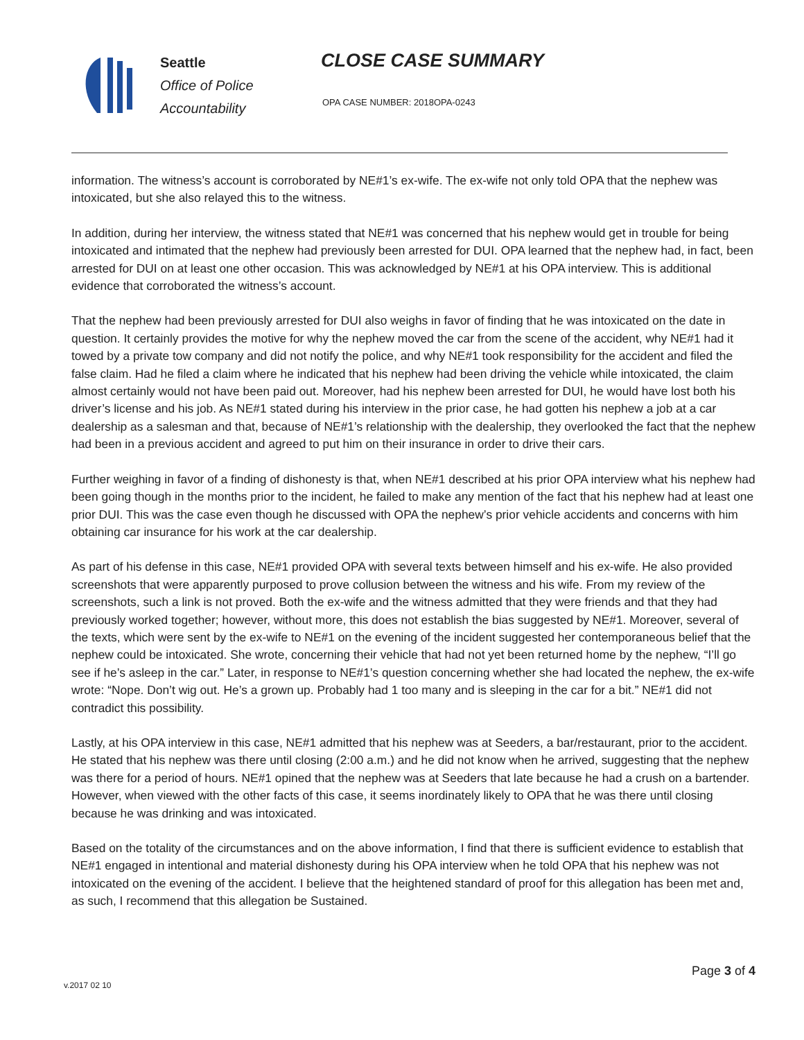Seattle
Office of Police
Accountability
CLOSE CASE SUMMARY
OPA CASE NUMBER: 2018OPA-0243
information. The witness’s account is corroborated by NE#1’s ex-wife. The ex-wife not only told OPA that the nephew was intoxicated, but she also relayed this to the witness.
In addition, during her interview, the witness stated that NE#1 was concerned that his nephew would get in trouble for being intoxicated and intimated that the nephew had previously been arrested for DUI. OPA learned that the nephew had, in fact, been arrested for DUI on at least one other occasion. This was acknowledged by NE#1 at his OPA interview. This is additional evidence that corroborated the witness’s account.
That the nephew had been previously arrested for DUI also weighs in favor of finding that he was intoxicated on the date in question. It certainly provides the motive for why the nephew moved the car from the scene of the accident, why NE#1 had it towed by a private tow company and did not notify the police, and why NE#1 took responsibility for the accident and filed the false claim. Had he filed a claim where he indicated that his nephew had been driving the vehicle while intoxicated, the claim almost certainly would not have been paid out. Moreover, had his nephew been arrested for DUI, he would have lost both his driver’s license and his job. As NE#1 stated during his interview in the prior case, he had gotten his nephew a job at a car dealership as a salesman and that, because of NE#1’s relationship with the dealership, they overlooked the fact that the nephew had been in a previous accident and agreed to put him on their insurance in order to drive their cars.
Further weighing in favor of a finding of dishonesty is that, when NE#1 described at his prior OPA interview what his nephew had been going though in the months prior to the incident, he failed to make any mention of the fact that his nephew had at least one prior DUI. This was the case even though he discussed with OPA the nephew’s prior vehicle accidents and concerns with him obtaining car insurance for his work at the car dealership.
As part of his defense in this case, NE#1 provided OPA with several texts between himself and his ex-wife. He also provided screenshots that were apparently purposed to prove collusion between the witness and his wife. From my review of the screenshots, such a link is not proved. Both the ex-wife and the witness admitted that they were friends and that they had previously worked together; however, without more, this does not establish the bias suggested by NE#1. Moreover, several of the texts, which were sent by the ex-wife to NE#1 on the evening of the incident suggested her contemporaneous belief that the nephew could be intoxicated. She wrote, concerning their vehicle that had not yet been returned home by the nephew, “I’ll go see if he’s asleep in the car.” Later, in response to NE#1’s question concerning whether she had located the nephew, the ex-wife wrote: “Nope. Don’t wig out. He’s a grown up. Probably had 1 too many and is sleeping in the car for a bit.” NE#1 did not contradict this possibility.
Lastly, at his OPA interview in this case, NE#1 admitted that his nephew was at Seeders, a bar/restaurant, prior to the accident. He stated that his nephew was there until closing (2:00 a.m.) and he did not know when he arrived, suggesting that the nephew was there for a period of hours. NE#1 opined that the nephew was at Seeders that late because he had a crush on a bartender. However, when viewed with the other facts of this case, it seems inordinately likely to OPA that he was there until closing because he was drinking and was intoxicated.
Based on the totality of the circumstances and on the above information, I find that there is sufficient evidence to establish that NE#1 engaged in intentional and material dishonesty during his OPA interview when he told OPA that his nephew was not intoxicated on the evening of the accident. I believe that the heightened standard of proof for this allegation has been met and, as such, I recommend that this allegation be Sustained.
Page 3 of 4
v.2017 02 10